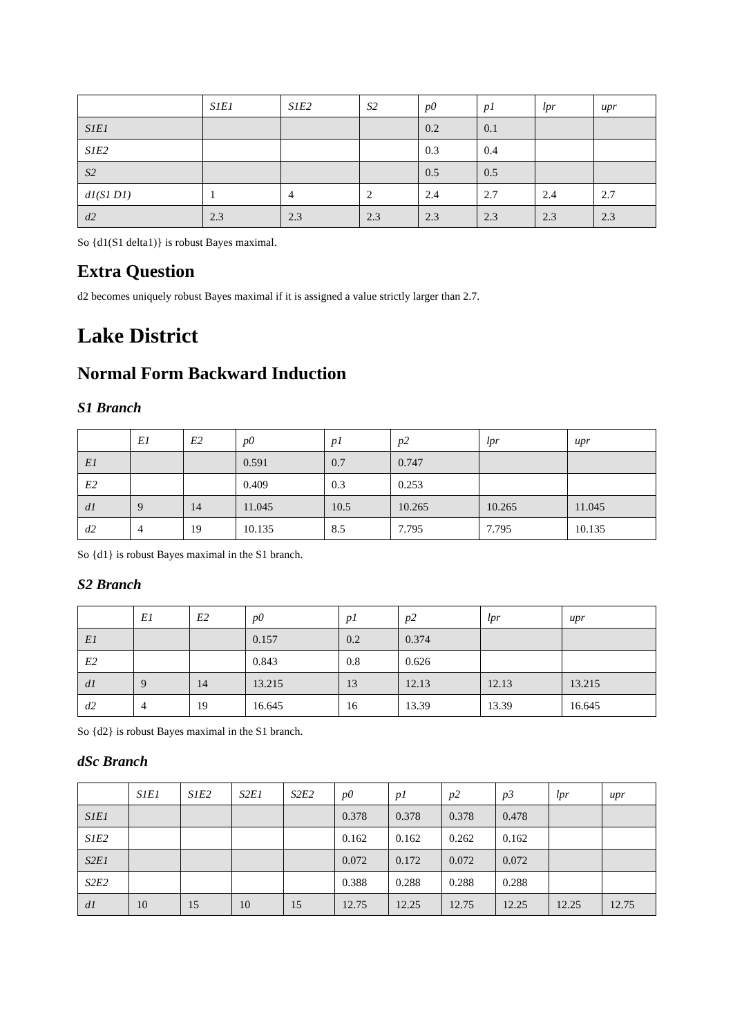| | S1E1 | S1E2 | S2 | p0 | p1 | lpr | upr |
| --- | --- | --- | --- | --- | --- | --- | --- |
| S1E1 | | | | 0.2 | 0.1 | | |
| S1E2 | | | | 0.3 | 0.4 | | |
| S2 | | | | 0.5 | 0.5 | | |
| d1(S1 D1) | 1 | 4 | 2 | 2.4 | 2.7 | 2.4 | 2.7 |
| d2 | 2.3 | 2.3 | 2.3 | 2.3 | 2.3 | 2.3 | 2.3 |
So {d1(S1 delta1)} is robust Bayes maximal.
Extra Question
d2 becomes uniquely robust Bayes maximal if it is assigned a value strictly larger than 2.7.
Lake District
Normal Form Backward Induction
S1 Branch
| | E1 | E2 | p0 | p1 | p2 | lpr | upr |
| --- | --- | --- | --- | --- | --- | --- | --- |
| E1 | | | 0.591 | 0.7 | 0.747 | | |
| E2 | | | 0.409 | 0.3 | 0.253 | | |
| d1 | 9 | 14 | 11.045 | 10.5 | 10.265 | 10.265 | 11.045 |
| d2 | 4 | 19 | 10.135 | 8.5 | 7.795 | 7.795 | 10.135 |
So {d1} is robust Bayes maximal in the S1 branch.
S2 Branch
| | E1 | E2 | p0 | p1 | p2 | lpr | upr |
| --- | --- | --- | --- | --- | --- | --- | --- |
| E1 | | | 0.157 | 0.2 | 0.374 | | |
| E2 | | | 0.843 | 0.8 | 0.626 | | |
| d1 | 9 | 14 | 13.215 | 13 | 12.13 | 12.13 | 13.215 |
| d2 | 4 | 19 | 16.645 | 16 | 13.39 | 13.39 | 16.645 |
So {d2} is robust Bayes maximal in the S1 branch.
dSc Branch
| | S1E1 | S1E2 | S2E1 | S2E2 | p0 | p1 | p2 | p3 | lpr | upr |
| --- | --- | --- | --- | --- | --- | --- | --- | --- | --- | --- |
| S1E1 | | | | | 0.378 | 0.378 | 0.378 | 0.478 | | |
| S1E2 | | | | | 0.162 | 0.162 | 0.262 | 0.162 | | |
| S2E1 | | | | | 0.072 | 0.172 | 0.072 | 0.072 | | |
| S2E2 | | | | | 0.388 | 0.288 | 0.288 | 0.288 | | |
| d1 | 10 | 15 | 10 | 15 | 12.75 | 12.25 | 12.75 | 12.25 | 12.25 | 12.75 |